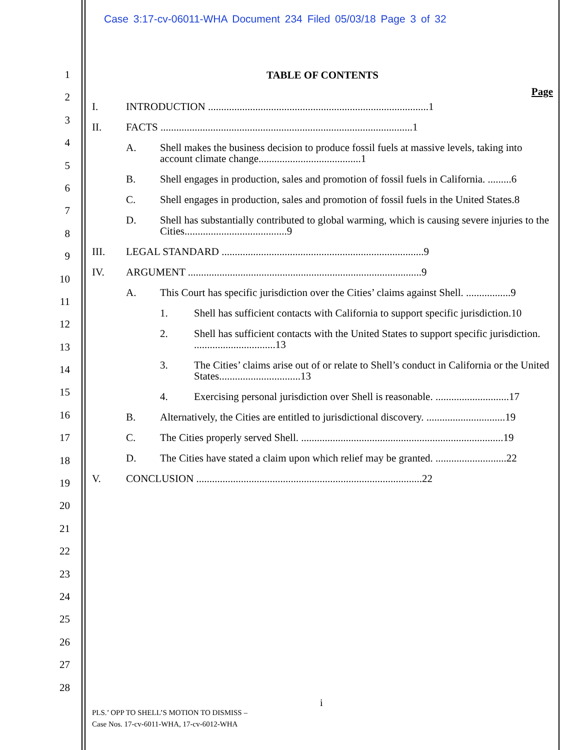Case 3:17-cv-06011-WHA Document 234 Filed 05/03/18 Page 3 of 32
1
2
3
4
5
6
7
8
9
10
11
12
13
14
15
16
17
18
19
20
21
22
23
24
25
26
27
28
TABLE OF CONTENTS
Page
I. INTRODUCTION ....................................................................................1
II. FACTS ................................................................................................1
A. Shell makes the business decision to produce fossil fuels at massive levels, taking into account climate change.......................................1
B. Shell engages in production, sales and promotion of fossil fuels in California. .........6
C. Shell engages in production, sales and promotion of fossil fuels in the United States.8
D. Shell has substantially contributed to global warming, which is causing severe injuries to the Cities.......................................9
III. LEGAL STANDARD .............................................................................9
IV. ARGUMENT .........................................................................................9
A. This Court has specific jurisdiction over the Cities’ claims against Shell. .................9
1. Shell has sufficient contacts with California to support specific jurisdiction.10
2. Shell has sufficient contacts with the United States to support specific jurisdiction. ...............................13
3. The Cities’ claims arise out of or relate to Shell’s conduct in California or the United States...............................13
4. Exercising personal jurisdiction over Shell is reasonable. ............................17
B. Alternatively, the Cities are entitled to jurisdictional discovery. ..............................19
C. The Cities properly served Shell. .............................................................................19
D. The Cities have stated a claim upon which relief may be granted. ...........................22
V. CONCLUSION ......................................................................................22
i
PLS.’ OPP TO SHELL’S MOTION TO DISMISS –
Case Nos. 17-cv-6011-WHA, 17-cv-6012-WHA